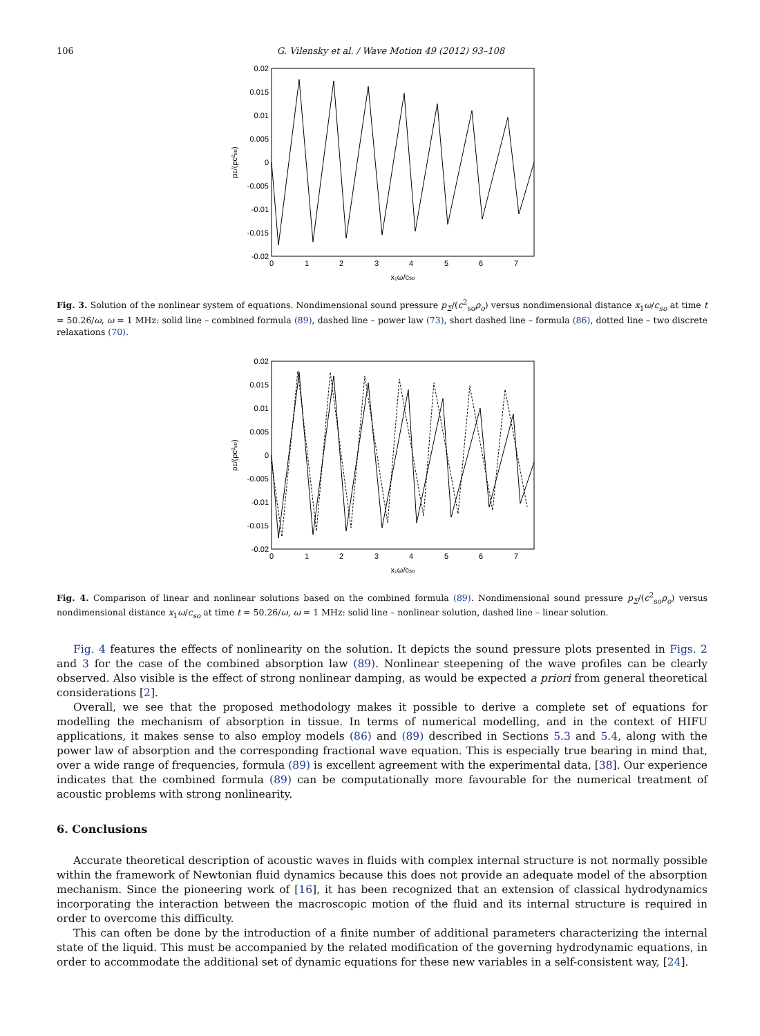106 G. Vilensky et al. / Wave Motion 49 (2012) 93–108
0.02
0.015
0.01
0.005
0
-0.005
-0.01
-0.015
-0.02
0
1
2
3
4
5
6
7
x₁ω/cso
pΣ/(ρc²so)
Fig. 3. Solution of the nonlinear system of equations. Nondimensional sound pressure p<sub>Σ</sub>/(c<sup>2</sup><sub>so</sub>ρ<sub>o</sub>) versus nondimensional distance x<sub>1</sub>ω/c<sub>so</sub> at time t = 50.26/ω, ω = 1 MHz: solid line – combined formula (89), dashed line – power law (73), short dashed line – formula (86), dotted line – two discrete relaxations (70).
0.02
0.015
0.01
0.005
0
-0.005
-0.01
-0.015
-0.02
0
1
2
3
4
5
6
7
x₁ω/cso
pΣ/(ρc²so)
Fig. 4. Comparison of linear and nonlinear solutions based on the combined formula (89). Nondimensional sound pressure p<sub>Σ</sub>/(c<sup>2</sup><sub>so</sub>ρ<sub>o</sub>) versus nondimensional distance x<sub>1</sub>ω/c<sub>so</sub> at time t = 50.26/ω, ω = 1 MHz: solid line – nonlinear solution, dashed line – linear solution.
Fig. 4 features the effects of nonlinearity on the solution. It depicts the sound pressure plots presented in Figs. 2 and 3 for the case of the combined absorption law (89). Nonlinear steepening of the wave profiles can be clearly observed. Also visible is the effect of strong nonlinear damping, as would be expected a priori from general theoretical considerations [2].
Overall, we see that the proposed methodology makes it possible to derive a complete set of equations for modelling the mechanism of absorption in tissue. In terms of numerical modelling, and in the context of HIFU applications, it makes sense to also employ models (86) and (89) described in Sections 5.3 and 5.4, along with the power law of absorption and the corresponding fractional wave equation. This is especially true bearing in mind that, over a wide range of frequencies, formula (89) is excellent agreement with the experimental data, [38]. Our experience indicates that the combined formula (89) can be computationally more favourable for the numerical treatment of acoustic problems with strong nonlinearity.
6. Conclusions
Accurate theoretical description of acoustic waves in fluids with complex internal structure is not normally possible within the framework of Newtonian fluid dynamics because this does not provide an adequate model of the absorption mechanism. Since the pioneering work of [16], it has been recognized that an extension of classical hydrodynamics incorporating the interaction between the macroscopic motion of the fluid and its internal structure is required in order to overcome this difficulty.
This can often be done by the introduction of a finite number of additional parameters characterizing the internal state of the liquid. This must be accompanied by the related modification of the governing hydrodynamic equations, in order to accommodate the additional set of dynamic equations for these new variables in a self-consistent way, [24].